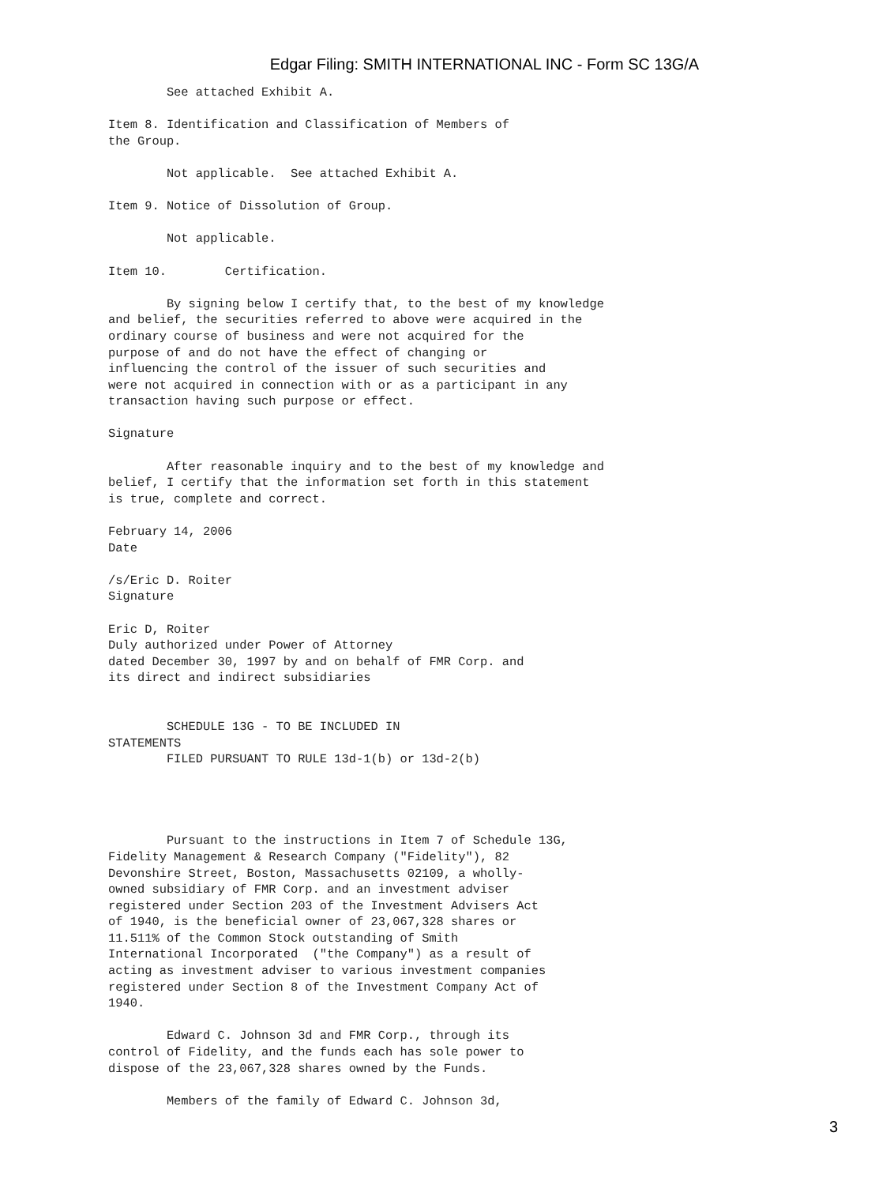Edgar Filing: SMITH INTERNATIONAL INC - Form SC 13G/A
        See attached Exhibit A.

Item 8. Identification and Classification of Members of
the Group.

        Not applicable.  See attached Exhibit A.

Item 9. Notice of Dissolution of Group.

        Not applicable.

Item 10.        Certification.

        By signing below I certify that, to the best of my knowledge
and belief, the securities referred to above were acquired in the
ordinary course of business and were not acquired for the
purpose of and do not have the effect of changing or
influencing the control of the issuer of such securities and
were not acquired in connection with or as a participant in any
transaction having such purpose or effect.

Signature

        After reasonable inquiry and to the best of my knowledge and
belief, I certify that the information set forth in this statement
is true, complete and correct.

February 14, 2006
Date

/s/Eric D. Roiter
Signature

Eric D, Roiter
Duly authorized under Power of Attorney
dated December 30, 1997 by and on behalf of FMR Corp. and
its direct and indirect subsidiaries


        SCHEDULE 13G - TO BE INCLUDED IN
STATEMENTS
        FILED PURSUANT TO RULE 13d-1(b) or 13d-2(b)




        Pursuant to the instructions in Item 7 of Schedule 13G,
Fidelity Management & Research Company ("Fidelity"), 82
Devonshire Street, Boston, Massachusetts 02109, a wholly-
owned subsidiary of FMR Corp. and an investment adviser
registered under Section 203 of the Investment Advisers Act
of 1940, is the beneficial owner of 23,067,328 shares or
11.511% of the Common Stock outstanding of Smith
International Incorporated  ("the Company") as a result of
acting as investment adviser to various investment companies
registered under Section 8 of the Investment Company Act of
1940.

        Edward C. Johnson 3d and FMR Corp., through its
control of Fidelity, and the funds each has sole power to
dispose of the 23,067,328 shares owned by the Funds.

        Members of the family of Edward C. Johnson 3d,
3